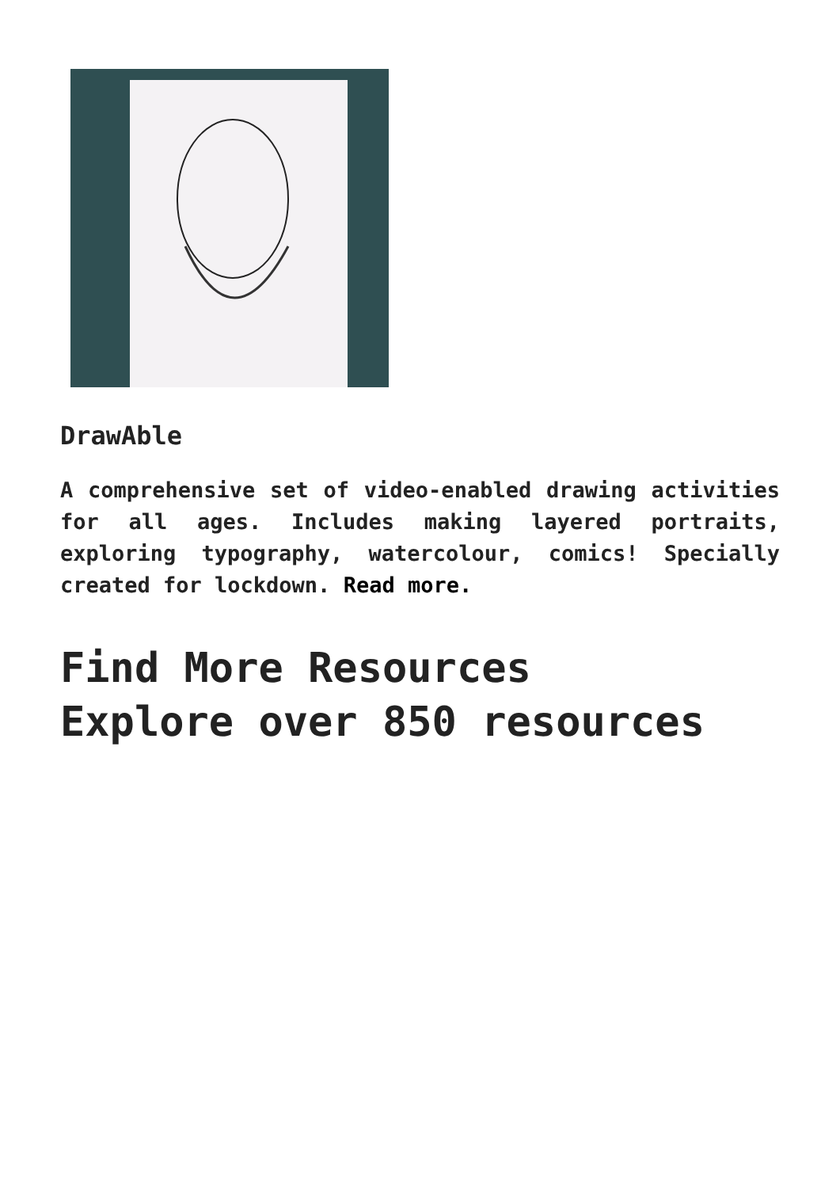DrawAble
A comprehensive set of video-enabled drawing activities for all ages. Includes making layered portraits, exploring typography, watercolour, comics! Specially created for lockdown. Read more.
Find More Resources
Explore over 850 resources